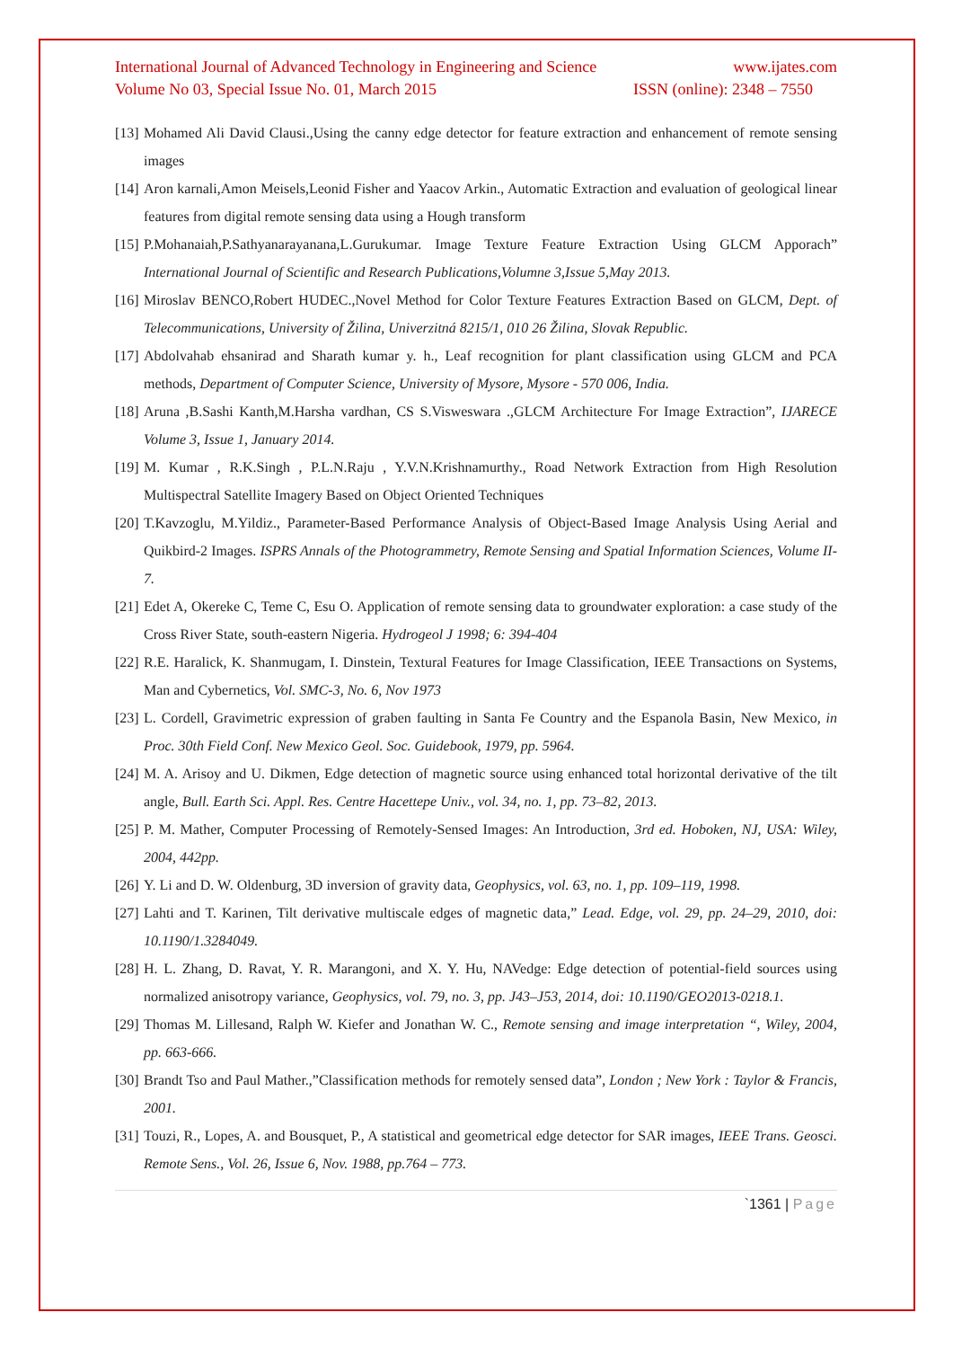International Journal of Advanced Technology in Engineering and Science www.ijates.com
Volume No 03, Special Issue No. 01, March 2015 ISSN (online): 2348 – 7550
[13] Mohamed Ali David Clausi.,Using the canny edge detector for feature extraction and enhancement of remote sensing images
[14] Aron karnali,Amon Meisels,Leonid Fisher and Yaacov Arkin., Automatic Extraction and evaluation of geological linear features from digital remote sensing data using a Hough transform
[15] P.Mohanaiah,P.Sathyanarayanana,L.Gurukumar. Image Texture Feature Extraction Using GLCM Apporach” International Journal of Scientific and Research Publications,Volumne 3,Issue 5,May 2013.
[16] Miroslav BENCO,Robert HUDEC.,Novel Method for Color Texture Features Extraction Based on GLCM, Dept. of Telecommunications, University of Žilina, Univerzitná 8215/1, 010 26 Žilina, Slovak Republic.
[17] Abdolvahab ehsanirad and Sharath kumar y. h., Leaf recognition for plant classification using GLCM and PCA methods, Department of Computer Science, University of Mysore, Mysore - 570 006, India.
[18] Aruna ,B.Sashi Kanth,M.Harsha vardhan, CS S.Visweswara .,GLCM Architecture For Image Extraction”, IJARECE Volume 3, Issue 1, January 2014.
[19] M. Kumar , R.K.Singh , P.L.N.Raju , Y.V.N.Krishnamurthy., Road Network Extraction from High Resolution Multispectral Satellite Imagery Based on Object Oriented Techniques
[20] T.Kavzoglu, M.Yildiz., Parameter-Based Performance Analysis of Object-Based Image Analysis Using Aerial and Quikbird-2 Images. ISPRS Annals of the Photogrammetry, Remote Sensing and Spatial Information Sciences, Volume II-7.
[21] Edet A, Okereke C, Teme C, Esu O. Application of remote sensing data to groundwater exploration: a case study of the Cross River State, south-eastern Nigeria. Hydrogeol J 1998; 6: 394-404
[22] R.E. Haralick, K. Shanmugam, I. Dinstein, Textural Features for Image Classification, IEEE Transactions on Systems, Man and Cybernetics, Vol. SMC-3, No. 6, Nov 1973
[23] L. Cordell, Gravimetric expression of graben faulting in Santa Fe Country and the Espanola Basin, New Mexico, in Proc. 30th Field Conf. New Mexico Geol. Soc. Guidebook, 1979, pp. 5964.
[24] M. A. Arisoy and U. Dikmen, Edge detection of magnetic source using enhanced total horizontal derivative of the tilt angle, Bull. Earth Sci. Appl. Res. Centre Hacettepe Univ., vol. 34, no. 1, pp. 73–82, 2013.
[25] P. M. Mather, Computer Processing of Remotely-Sensed Images: An Introduction, 3rd ed. Hoboken, NJ, USA: Wiley, 2004, 442pp.
[26] Y. Li and D. W. Oldenburg, 3D inversion of gravity data, Geophysics, vol. 63, no. 1, pp. 109–119, 1998.
[27] Lahti and T. Karinen, Tilt derivative multiscale edges of magnetic data,” Lead. Edge, vol. 29, pp. 24–29, 2010, doi: 10.1190/1.3284049.
[28] H. L. Zhang, D. Ravat, Y. R. Marangoni, and X. Y. Hu, NAVedge: Edge detection of potential-field sources using normalized anisotropy variance, Geophysics, vol. 79, no. 3, pp. J43–J53, 2014, doi: 10.1190/GEO2013-0218.1.
[29] Thomas M. Lillesand, Ralph W. Kiefer and Jonathan W. C., Remote sensing and image interpretation “, Wiley, 2004, pp. 663-666.
[30] Brandt Tso and Paul Mather.,”Classification methods for remotely sensed data”, London ; New York : Taylor & Francis, 2001.
[31] Touzi, R., Lopes, A. and Bousquet, P., A statistical and geometrical edge detector for SAR images, IEEE Trans. Geosci. Remote Sens., Vol. 26, Issue 6, Nov. 1988, pp.764 – 773.
`1361 | Page